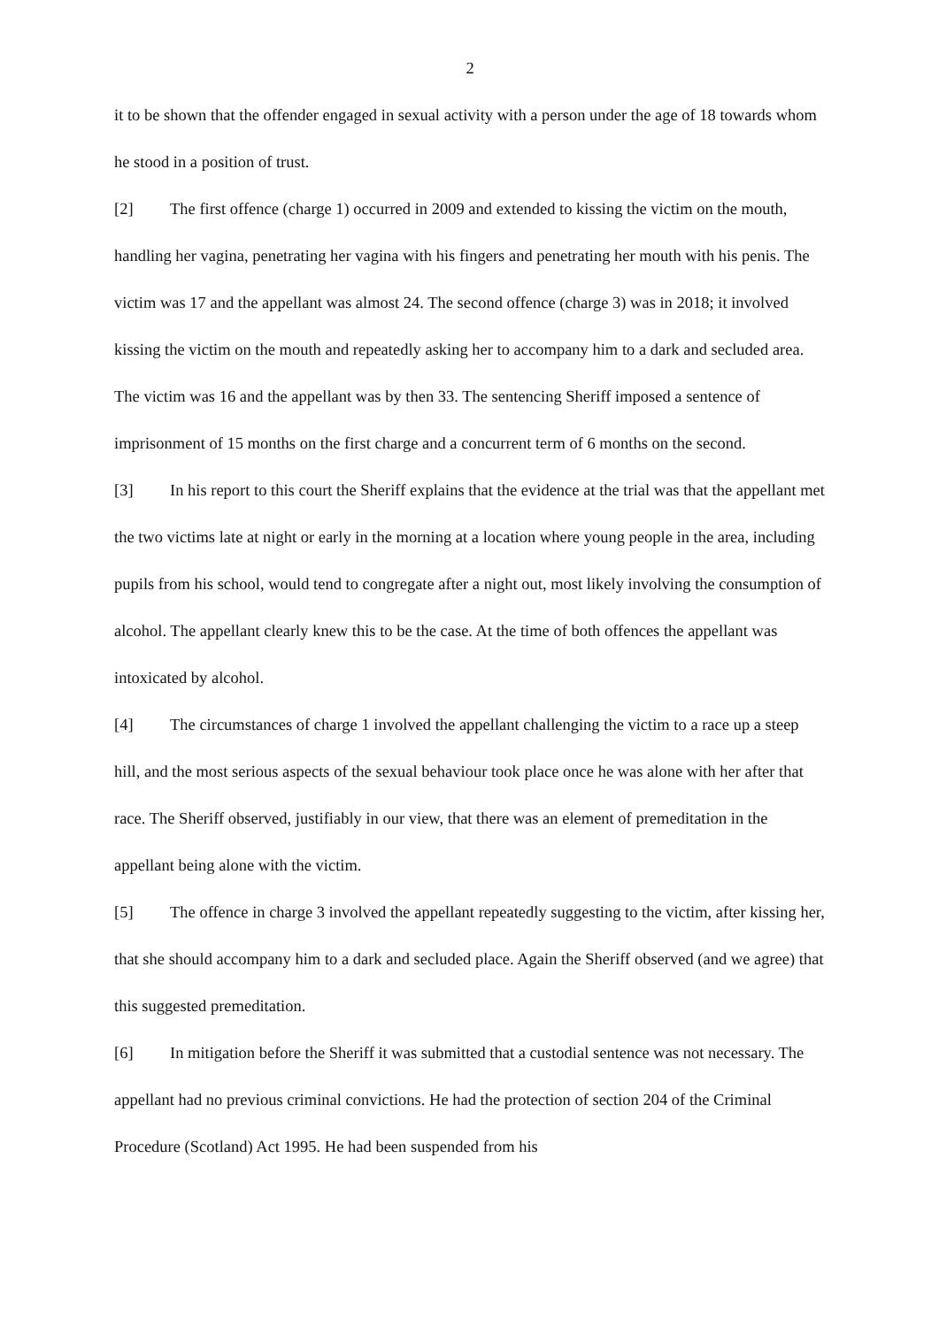2
it to be shown that the offender engaged in sexual activity with a person under the age of 18 towards whom he stood in a position of trust.
[2] The first offence (charge 1) occurred in 2009 and extended to kissing the victim on the mouth, handling her vagina, penetrating her vagina with his fingers and penetrating her mouth with his penis. The victim was 17 and the appellant was almost 24. The second offence (charge 3) was in 2018; it involved kissing the victim on the mouth and repeatedly asking her to accompany him to a dark and secluded area. The victim was 16 and the appellant was by then 33. The sentencing Sheriff imposed a sentence of imprisonment of 15 months on the first charge and a concurrent term of 6 months on the second.
[3] In his report to this court the Sheriff explains that the evidence at the trial was that the appellant met the two victims late at night or early in the morning at a location where young people in the area, including pupils from his school, would tend to congregate after a night out, most likely involving the consumption of alcohol. The appellant clearly knew this to be the case. At the time of both offences the appellant was intoxicated by alcohol.
[4] The circumstances of charge 1 involved the appellant challenging the victim to a race up a steep hill, and the most serious aspects of the sexual behaviour took place once he was alone with her after that race. The Sheriff observed, justifiably in our view, that there was an element of premeditation in the appellant being alone with the victim.
[5] The offence in charge 3 involved the appellant repeatedly suggesting to the victim, after kissing her, that she should accompany him to a dark and secluded place. Again the Sheriff observed (and we agree) that this suggested premeditation.
[6] In mitigation before the Sheriff it was submitted that a custodial sentence was not necessary. The appellant had no previous criminal convictions. He had the protection of section 204 of the Criminal Procedure (Scotland) Act 1995. He had been suspended from his